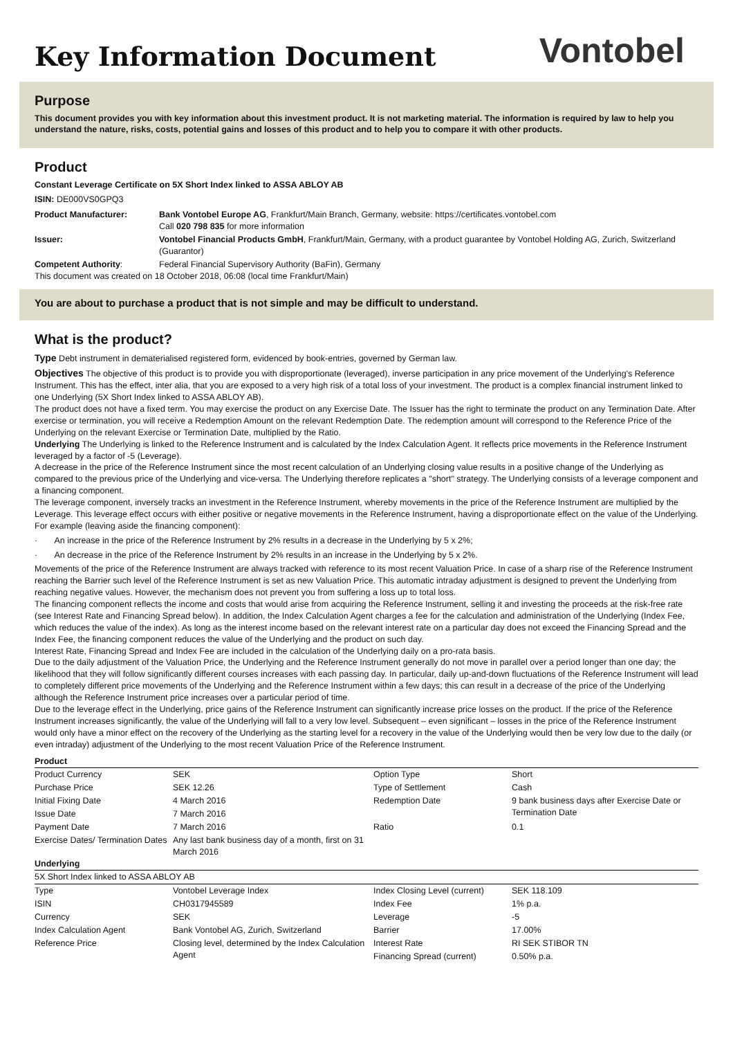Key Information Document
Vontobel
Purpose
This document provides you with key information about this investment product. It is not marketing material. The information is required by law to help you understand the nature, risks, costs, potential gains and losses of this product and to help you to compare it with other products.
Product
Constant Leverage Certificate on 5X Short Index linked to ASSA ABLOY AB
ISIN: DE000VS0GPQ3
| Product Manufacturer: | Bank Vontobel Europe AG , Frankfurt/Main Branch, Germany, website: https://certificates.vontobel.com Call 020 798 835 for more information |
| Issuer: | Vontobel Financial Products GmbH , Frankfurt/Main, Germany, with a product guarantee by Vontobel Holding AG, Zurich, Switzerland (Guarantor) |
| Competent Authority : | Federal Financial Supervisory Authority (BaFin), Germany |
This document was created on 18 October 2018, 06:08 (local time Frankfurt/Main)
You are about to purchase a product that is not simple and may be difficult to understand.
What is the product?
Type Debt instrument in dematerialised registered form, evidenced by book-entries, governed by German law.
Objectives The objective of this product is to provide you with disproportionate (leveraged), inverse participation in any price movement of the Underlying's Reference Instrument. This has the effect, inter alia, that you are exposed to a very high risk of a total loss of your investment. The product is a complex financial instrument linked to one Underlying (5X Short Index linked to ASSA ABLOY AB).
The product does not have a fixed term. You may exercise the product on any Exercise Date. The Issuer has the right to terminate the product on any Termination Date. After exercise or termination, you will receive a Redemption Amount on the relevant Redemption Date. The redemption amount will correspond to the Reference Price of the Underlying on the relevant Exercise or Termination Date, multiplied by the Ratio.
Underlying The Underlying is linked to the Reference Instrument and is calculated by the Index Calculation Agent. It reflects price movements in the Reference Instrument leveraged by a factor of -5 (Leverage).
A decrease in the price of the Reference Instrument since the most recent calculation of an Underlying closing value results in a positive change of the Underlying as compared to the previous price of the Underlying and vice-versa. The Underlying therefore replicates a "short" strategy. The Underlying consists of a leverage component and a financing component.
The leverage component, inversely tracks an investment in the Reference Instrument, whereby movements in the price of the Reference Instrument are multiplied by the Leverage. This leverage effect occurs with either positive or negative movements in the Reference Instrument, having a disproportionate effect on the value of the Underlying. For example (leaving aside the financing component):
· An increase in the price of the Reference Instrument by 2% results in a decrease in the Underlying by 5 x 2%;
· An decrease in the price of the Reference Instrument by 2% results in an increase in the Underlying by 5 x 2%.
Movements of the price of the Reference Instrument are always tracked with reference to its most recent Valuation Price. In case of a sharp rise of the Reference Instrument reaching the Barrier such level of the Reference Instrument is set as new Valuation Price. This automatic intraday adjustment is designed to prevent the Underlying from reaching negative values. However, the mechanism does not prevent you from suffering a loss up to total loss.
The financing component reflects the income and costs that would arise from acquiring the Reference Instrument, selling it and investing the proceeds at the risk-free rate (see Interest Rate and Financing Spread below). In addition, the Index Calculation Agent charges a fee for the calculation and administration of the Underlying (Index Fee, which reduces the value of the index). As long as the interest income based on the relevant interest rate on a particular day does not exceed the Financing Spread and the Index Fee, the financing component reduces the value of the Underlying and the product on such day.
Interest Rate, Financing Spread and Index Fee are included in the calculation of the Underlying daily on a pro-rata basis.
Due to the daily adjustment of the Valuation Price, the Underlying and the Reference Instrument generally do not move in parallel over a period longer than one day; the likelihood that they will follow significantly different courses increases with each passing day. In particular, daily up-and-down fluctuations of the Reference Instrument will lead to completely different price movements of the Underlying and the Reference Instrument within a few days; this can result in a decrease of the price of the Underlying although the Reference Instrument price increases over a particular period of time.
Due to the leverage effect in the Underlying, price gains of the Reference Instrument can significantly increase price losses on the product. If the price of the Reference Instrument increases significantly, the value of the Underlying will fall to a very low level. Subsequent – even significant – losses in the price of the Reference Instrument would only have a minor effect on the recovery of the Underlying as the starting level for a recovery in the value of the Underlying would then be very low due to the daily (or even intraday) adjustment of the Underlying to the most recent Valuation Price of the Reference Instrument.
Product
| Product Currency | SEK | Option Type | Short |
| Purchase Price | SEK 12.26 | Type of Settlement | Cash |
| Initial Fixing Date | 4 March 2016 | Redemption Date | 9 bank business days after Exercise Date or Termination Date |
| Issue Date | 7 March 2016 | | |
| Payment Date | 7 March 2016 | Ratio | 0.1 |
| Exercise Dates/ Termination Dates | Any last bank business day of a month, first on 31 March 2016 | | |
Underlying
| 5X Short Index linked to ASSA ABLOY AB | | | |
| Type | Vontobel Leverage Index | Index Closing Level (current) | SEK 118.109 |
| ISIN | CH0317945589 | Index Fee | 1% p.a. |
| Currency | SEK | Leverage | -5 |
| Index Calculation Agent | Bank Vontobel AG, Zurich, Switzerland | Barrier | 17.00% |
| Reference Price | Closing level, determined by the Index Calculation Agent | Interest Rate | RI SEK STIBOR TN |
| | | Financing Spread (current) | 0.50% p.a. |